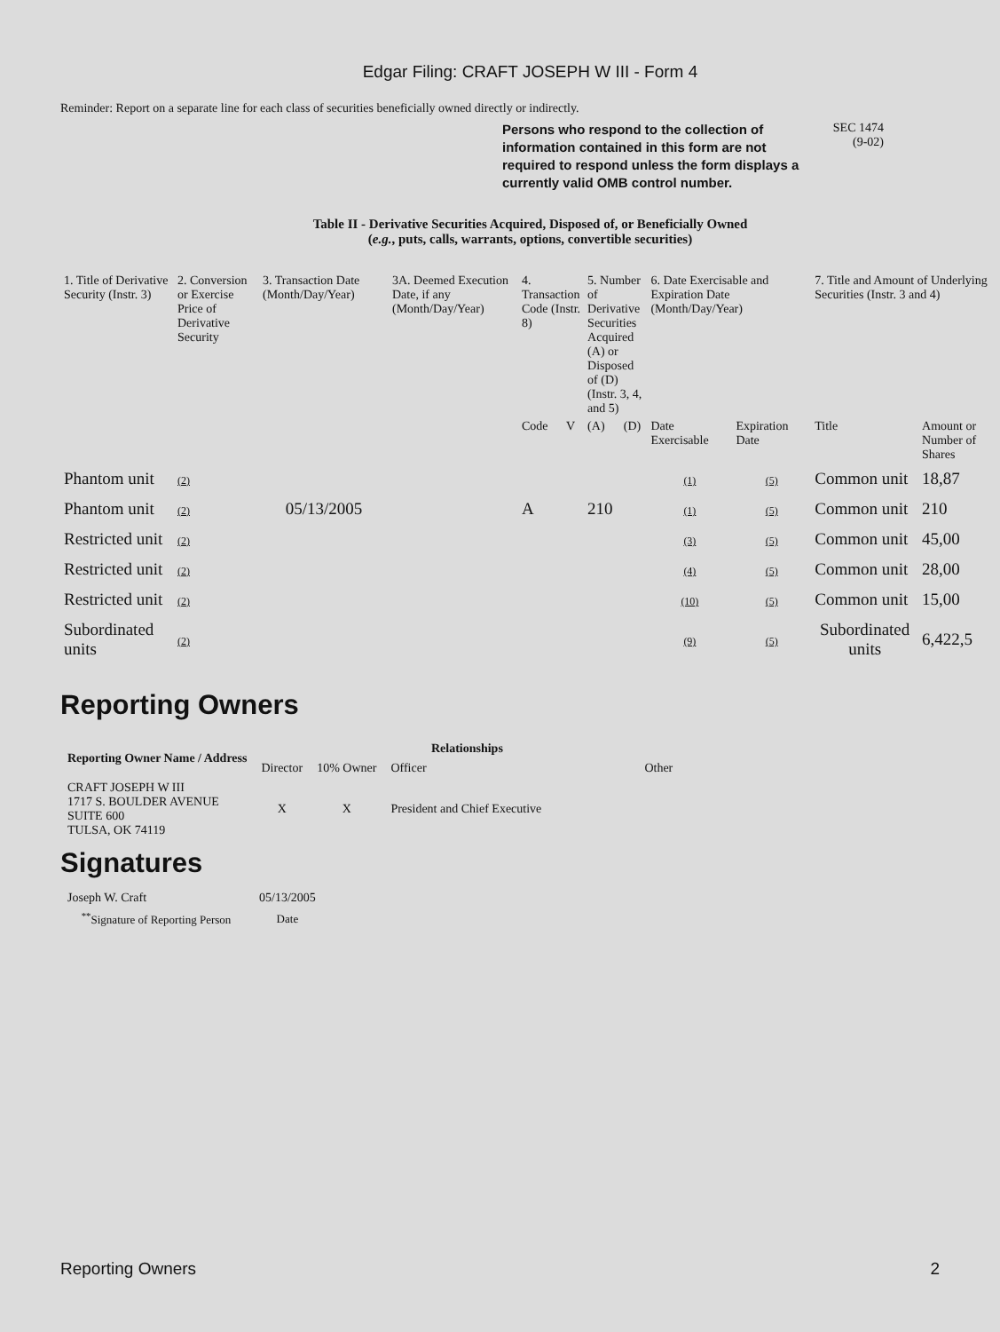Edgar Filing: CRAFT JOSEPH W III - Form 4
Reminder: Report on a separate line for each class of securities beneficially owned directly or indirectly.
Persons who respond to the collection of information contained in this form are not required to respond unless the form displays a currently valid OMB control number.
SEC 1474
(9-02)
Table II - Derivative Securities Acquired, Disposed of, or Beneficially Owned
(e.g., puts, calls, warrants, options, convertible securities)
| 1. Title of Derivative Security (Instr. 3) | 2. Conversion or Exercise Price of Derivative Security | 3. Transaction Date (Month/Day/Year) | 3A. Deemed Execution Date, if any (Month/Day/Year) | 4. Transaction Code (Instr. 8) | | 5. Number of Derivative Securities Acquired (A) or Disposed of (D) (Instr. 3, 4, and 5) | | 6. Date Exercisable and Expiration Date (Month/Day/Year) | | 7. Title and Amount of Underlying Securities (Instr. 3 and 4) | |
| --- | --- | --- | --- | --- | --- | --- | --- | --- | --- | --- | --- |
| | | | | Code | V | (A) | (D) | Date Exercisable | Expiration Date | Title | Amount or Number of Shares |
| Phantom unit | (2) | | | | | | | (1) | (5) | Common unit | 18,87 |
| Phantom unit | (2) | 05/13/2005 | | A | | 210 | | (1) | (5) | Common unit | 210 |
| Restricted unit | (2) | | | | | | | (3) | (5) | Common unit | 45,00 |
| Restricted unit | (2) | | | | | | | (4) | (5) | Common unit | 28,00 |
| Restricted unit | (2) | | | | | | | (10) | (5) | Common unit | 15,00 |
| Subordinated units | (2) | | | | | | | (9) | (5) | Subordinated units | 6,422,5 |
Reporting Owners
| Reporting Owner Name / Address | Relationships | | | |
| --- | --- | --- | --- | --- |
| | Director | 10% Owner | Officer | Other |
| CRAFT JOSEPH W III 1717 S. BOULDER AVENUE SUITE 600 TULSA, OK 74119 | X | X | President and Chief Executive | |
Signatures
| Joseph W. Craft | 05/13/2005 |
| <sup>**</sup> Signature of Reporting Person | Date |
Reporting Owners 2